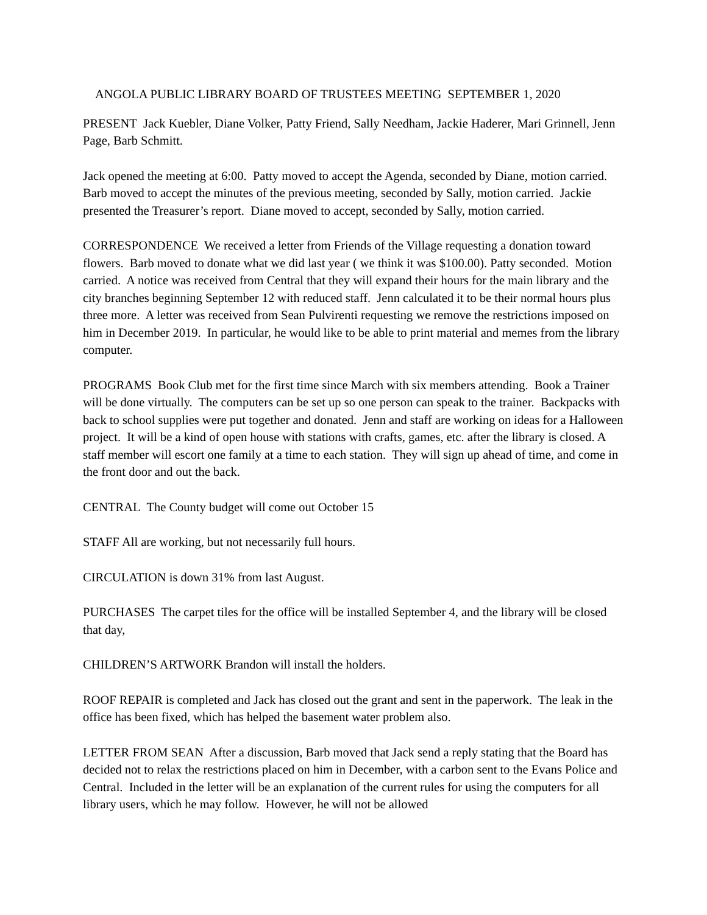ANGOLA PUBLIC LIBRARY BOARD OF TRUSTEES MEETING SEPTEMBER 1, 2020
PRESENT Jack Kuebler, Diane Volker, Patty Friend, Sally Needham, Jackie Haderer, Mari Grinnell, Jenn Page, Barb Schmitt.
Jack opened the meeting at 6:00. Patty moved to accept the Agenda, seconded by Diane, motion carried. Barb moved to accept the minutes of the previous meeting, seconded by Sally, motion carried. Jackie presented the Treasurer’s report. Diane moved to accept, seconded by Sally, motion carried.
CORRESPONDENCE We received a letter from Friends of the Village requesting a donation toward flowers. Barb moved to donate what we did last year ( we think it was $100.00). Patty seconded. Motion carried. A notice was received from Central that they will expand their hours for the main library and the city branches beginning September 12 with reduced staff. Jenn calculated it to be their normal hours plus three more. A letter was received from Sean Pulvirenti requesting we remove the restrictions imposed on him in December 2019. In particular, he would like to be able to print material and memes from the library computer.
PROGRAMS Book Club met for the first time since March with six members attending. Book a Trainer will be done virtually. The computers can be set up so one person can speak to the trainer. Backpacks with back to school supplies were put together and donated. Jenn and staff are working on ideas for a Halloween project. It will be a kind of open house with stations with crafts, games, etc. after the library is closed. A staff member will escort one family at a time to each station. They will sign up ahead of time, and come in the front door and out the back.
CENTRAL The County budget will come out October 15
STAFF All are working, but not necessarily full hours.
CIRCULATION is down 31% from last August.
PURCHASES The carpet tiles for the office will be installed September 4, and the library will be closed that day,
CHILDREN’S ARTWORK Brandon will install the holders.
ROOF REPAIR is completed and Jack has closed out the grant and sent in the paperwork. The leak in the office has been fixed, which has helped the basement water problem also.
LETTER FROM SEAN After a discussion, Barb moved that Jack send a reply stating that the Board has decided not to relax the restrictions placed on him in December, with a carbon sent to the Evans Police and Central. Included in the letter will be an explanation of the current rules for using the computers for all library users, which he may follow. However, he will not be allowed